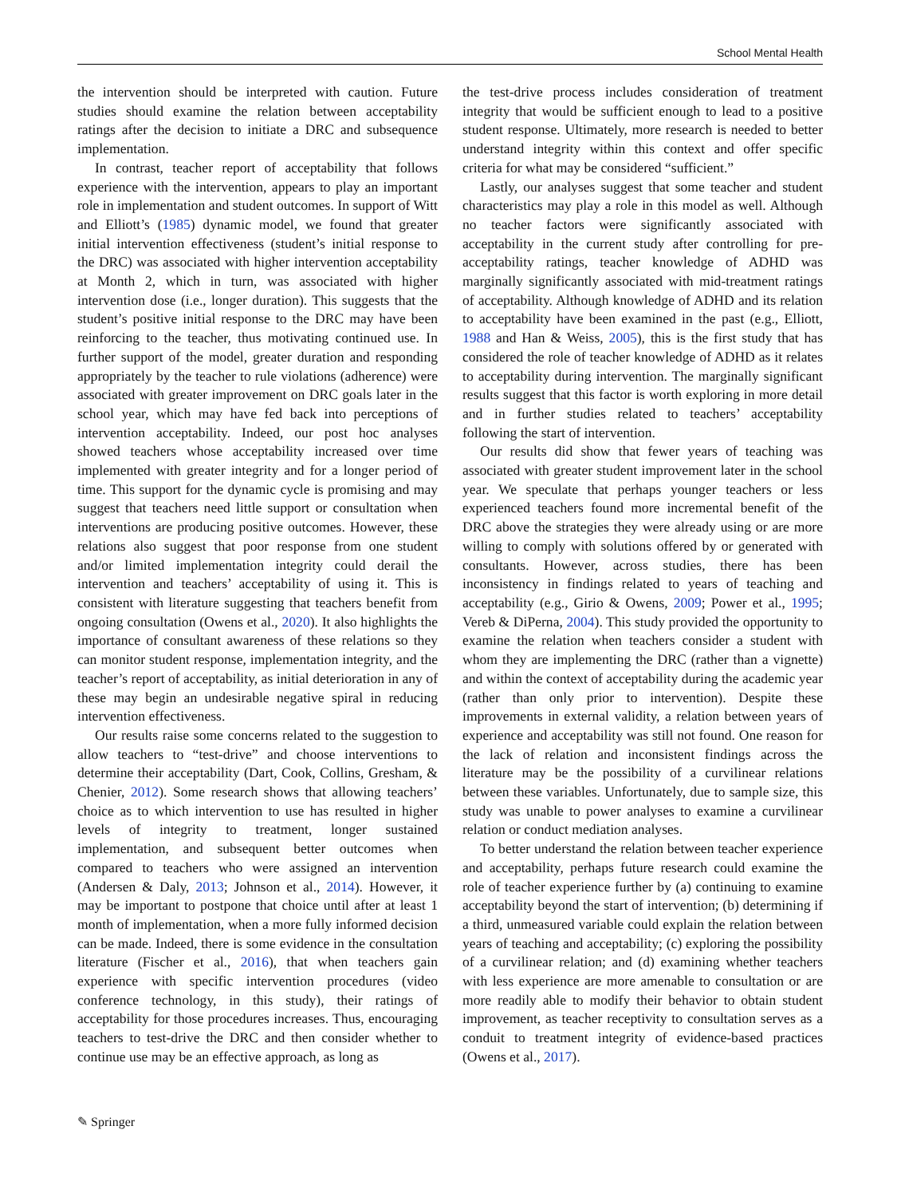School Mental Health
the intervention should be interpreted with caution. Future studies should examine the relation between acceptability ratings after the decision to initiate a DRC and subsequence implementation.
In contrast, teacher report of acceptability that follows experience with the intervention, appears to play an important role in implementation and student outcomes. In support of Witt and Elliott’s (1985) dynamic model, we found that greater initial intervention effectiveness (student’s initial response to the DRC) was associated with higher intervention acceptability at Month 2, which in turn, was associated with higher intervention dose (i.e., longer duration). This suggests that the student’s positive initial response to the DRC may have been reinforcing to the teacher, thus motivating continued use. In further support of the model, greater duration and responding appropriately by the teacher to rule violations (adherence) were associated with greater improvement on DRC goals later in the school year, which may have fed back into perceptions of intervention acceptability. Indeed, our post hoc analyses showed teachers whose acceptability increased over time implemented with greater integrity and for a longer period of time. This support for the dynamic cycle is promising and may suggest that teachers need little support or consultation when interventions are producing positive outcomes. However, these relations also suggest that poor response from one student and/or limited implementation integrity could derail the intervention and teachers’ acceptability of using it. This is consistent with literature suggesting that teachers benefit from ongoing consultation (Owens et al., 2020). It also highlights the importance of consultant awareness of these relations so they can monitor student response, implementation integrity, and the teacher’s report of acceptability, as initial deterioration in any of these may begin an undesirable negative spiral in reducing intervention effectiveness.
Our results raise some concerns related to the suggestion to allow teachers to “test-drive” and choose interventions to determine their acceptability (Dart, Cook, Collins, Gresham, & Chenier, 2012). Some research shows that allowing teachers’ choice as to which intervention to use has resulted in higher levels of integrity to treatment, longer sustained implementation, and subsequent better outcomes when compared to teachers who were assigned an intervention (Andersen & Daly, 2013; Johnson et al., 2014). However, it may be important to postpone that choice until after at least 1 month of implementation, when a more fully informed decision can be made. Indeed, there is some evidence in the consultation literature (Fischer et al., 2016), that when teachers gain experience with specific intervention procedures (video conference technology, in this study), their ratings of acceptability for those procedures increases. Thus, encouraging teachers to test-drive the DRC and then consider whether to continue use may be an effective approach, as long as
the test-drive process includes consideration of treatment integrity that would be sufficient enough to lead to a positive student response. Ultimately, more research is needed to better understand integrity within this context and offer specific criteria for what may be considered “sufficient.”
Lastly, our analyses suggest that some teacher and student characteristics may play a role in this model as well. Although no teacher factors were significantly associated with acceptability in the current study after controlling for pre-acceptability ratings, teacher knowledge of ADHD was marginally significantly associated with mid-treatment ratings of acceptability. Although knowledge of ADHD and its relation to acceptability have been examined in the past (e.g., Elliott, 1988 and Han & Weiss, 2005), this is the first study that has considered the role of teacher knowledge of ADHD as it relates to acceptability during intervention. The marginally significant results suggest that this factor is worth exploring in more detail and in further studies related to teachers’ acceptability following the start of intervention.
Our results did show that fewer years of teaching was associated with greater student improvement later in the school year. We speculate that perhaps younger teachers or less experienced teachers found more incremental benefit of the DRC above the strategies they were already using or are more willing to comply with solutions offered by or generated with consultants. However, across studies, there has been inconsistency in findings related to years of teaching and acceptability (e.g., Girio & Owens, 2009; Power et al., 1995; Vereb & DiPerna, 2004). This study provided the opportunity to examine the relation when teachers consider a student with whom they are implementing the DRC (rather than a vignette) and within the context of acceptability during the academic year (rather than only prior to intervention). Despite these improvements in external validity, a relation between years of experience and acceptability was still not found. One reason for the lack of relation and inconsistent findings across the literature may be the possibility of a curvilinear relations between these variables. Unfortunately, due to sample size, this study was unable to power analyses to examine a curvilinear relation or conduct mediation analyses.
To better understand the relation between teacher experience and acceptability, perhaps future research could examine the role of teacher experience further by (a) continuing to examine acceptability beyond the start of intervention; (b) determining if a third, unmeasured variable could explain the relation between years of teaching and acceptability; (c) exploring the possibility of a curvilinear relation; and (d) examining whether teachers with less experience are more amenable to consultation or are more readily able to modify their behavior to obtain student improvement, as teacher receptivity to consultation serves as a conduit to treatment integrity of evidence-based practices (Owens et al., 2017).
✎ Springer